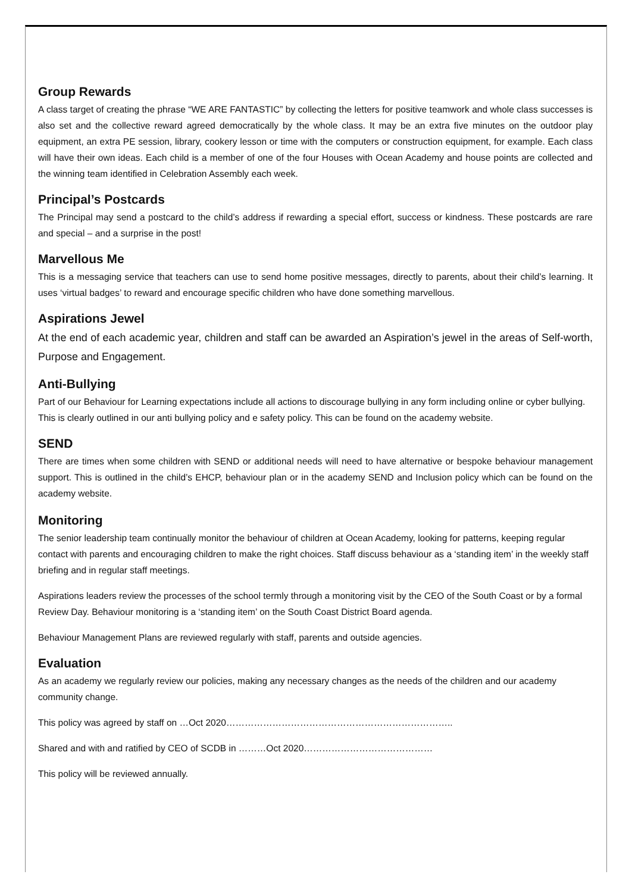Group Rewards
A class target of creating the phrase “WE ARE FANTASTIC” by collecting the letters for positive teamwork and whole class successes is also set and the collective reward agreed democratically by the whole class. It may be an extra five minutes on the outdoor play equipment, an extra PE session, library, cookery lesson or time with the computers or construction equipment, for example. Each class will have their own ideas. Each child is a member of one of the four Houses with Ocean Academy and house points are collected and the winning team identified in Celebration Assembly each week.
Principal’s Postcards
The Principal may send a postcard to the child’s address if rewarding a special effort, success or kindness. These postcards are rare and special – and a surprise in the post!
Marvellous Me
This is a messaging service that teachers can use to send home positive messages, directly to parents, about their child’s learning. It uses ‘virtual badges’ to reward and encourage specific children who have done something marvellous.
Aspirations Jewel
At the end of each academic year, children and staff can be awarded an Aspiration’s jewel in the areas of Self-worth, Purpose and Engagement.
Anti-Bullying
Part of our Behaviour for Learning expectations include all actions to discourage bullying in any form including online or cyber bullying. This is clearly outlined in our anti bullying policy and e safety policy. This can be found on the academy website.
SEND
There are times when some children with SEND or additional needs will need to have alternative or bespoke behaviour management support. This is outlined in the child’s EHCP, behaviour plan or in the academy SEND and Inclusion policy which can be found on the academy website.
Monitoring
The senior leadership team continually monitor the behaviour of children at Ocean Academy, looking for patterns, keeping regular contact with parents and encouraging children to make the right choices. Staff discuss behaviour as a ‘standing item’ in the weekly staff briefing and in regular staff meetings.
Aspirations leaders review the processes of the school termly through a monitoring visit by the CEO of the South Coast or by a formal Review Day. Behaviour monitoring is a ‘standing item’ on the South Coast District Board agenda.
Behaviour Management Plans are reviewed regularly with staff, parents and outside agencies.
Evaluation
As an academy we regularly review our policies, making any necessary changes as the needs of the children and our academy community change.
This policy was agreed by staff on …Oct 2020………………………………………………………………..
Shared and with and ratified by CEO of SCDB in ………Oct 2020……………………………………
This policy will be reviewed annually.